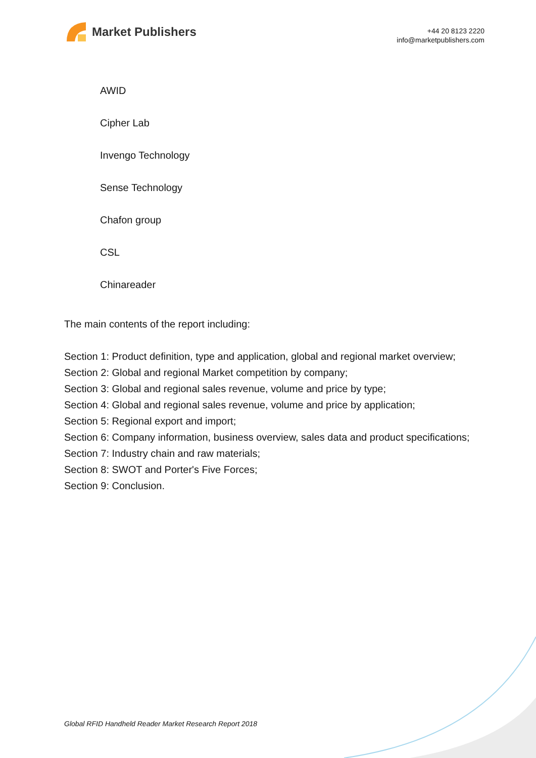Market Publishers
+44 20 8123 2220
info@marketpublishers.com
AWID
Cipher Lab
Invengo Technology
Sense Technology
Chafon group
CSL
Chinareader
The main contents of the report including:
Section 1: Product definition, type and application, global and regional market overview;
Section 2: Global and regional Market competition by company;
Section 3: Global and regional sales revenue, volume and price by type;
Section 4: Global and regional sales revenue, volume and price by application;
Section 5: Regional export and import;
Section 6: Company information, business overview, sales data and product specifications;
Section 7: Industry chain and raw materials;
Section 8: SWOT and Porter's Five Forces;
Section 9: Conclusion.
Global RFID Handheld Reader Market Research Report 2018